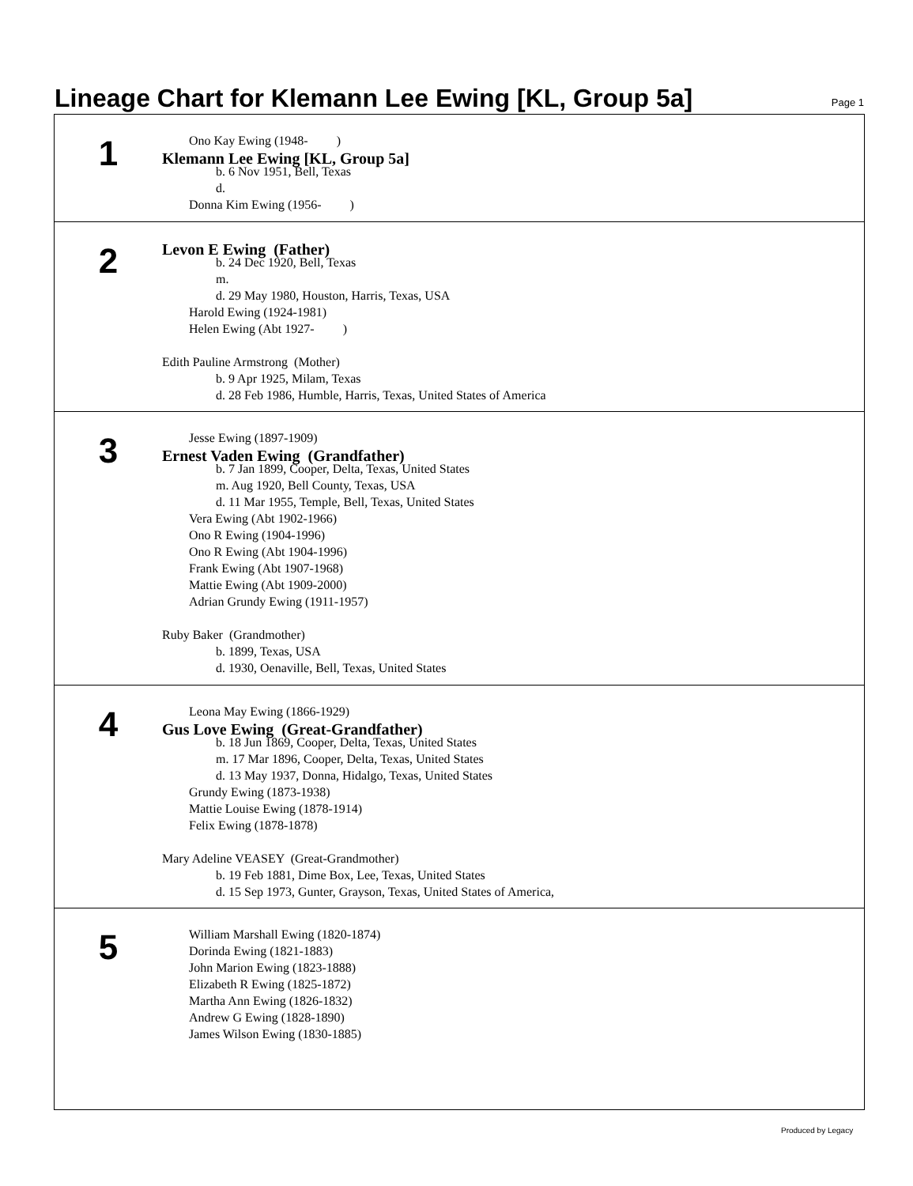Lineage Chart for Klemann Lee Ewing [KL, Group 5a]
Page 1
1
Ono Kay Ewing (1948- )
Klemann Lee Ewing [KL, Group 5a]
b. 6 Nov 1951, Bell, Texas
d.
Donna Kim Ewing (1956- )
2
Levon E Ewing (Father)
b. 24 Dec 1920, Bell, Texas
m.
d. 29 May 1980, Houston, Harris, Texas, USA
Harold Ewing (1924-1981)
Helen Ewing (Abt 1927- )
Edith Pauline Armstrong (Mother)
b. 9 Apr 1925, Milam, Texas
d. 28 Feb 1986, Humble, Harris, Texas, United States of America
3
Jesse Ewing (1897-1909)
Ernest Vaden Ewing (Grandfather)
b. 7 Jan 1899, Cooper, Delta, Texas, United States
m. Aug 1920, Bell County, Texas, USA
d. 11 Mar 1955, Temple, Bell, Texas, United States
Vera Ewing (Abt 1902-1966)
Ono R Ewing (1904-1996)
Ono R Ewing (Abt 1904-1996)
Frank Ewing (Abt 1907-1968)
Mattie Ewing (Abt 1909-2000)
Adrian Grundy Ewing (1911-1957)
Ruby Baker (Grandmother)
b. 1899, Texas, USA
d. 1930, Oenaville, Bell, Texas, United States
4
Leona May Ewing (1866-1929)
Gus Love Ewing (Great-Grandfather)
b. 18 Jun 1869, Cooper, Delta, Texas, United States
m. 17 Mar 1896, Cooper, Delta, Texas, United States
d. 13 May 1937, Donna, Hidalgo, Texas, United States
Grundy Ewing (1873-1938)
Mattie Louise Ewing (1878-1914)
Felix Ewing (1878-1878)
Mary Adeline VEASEY (Great-Grandmother)
b. 19 Feb 1881, Dime Box, Lee, Texas, United States
d. 15 Sep 1973, Gunter, Grayson, Texas, United States of America,
5
William Marshall Ewing (1820-1874)
Dorinda Ewing (1821-1883)
John Marion Ewing (1823-1888)
Elizabeth R Ewing (1825-1872)
Martha Ann Ewing (1826-1832)
Andrew G Ewing (1828-1890)
James Wilson Ewing (1830-1885)
Produced by Legacy